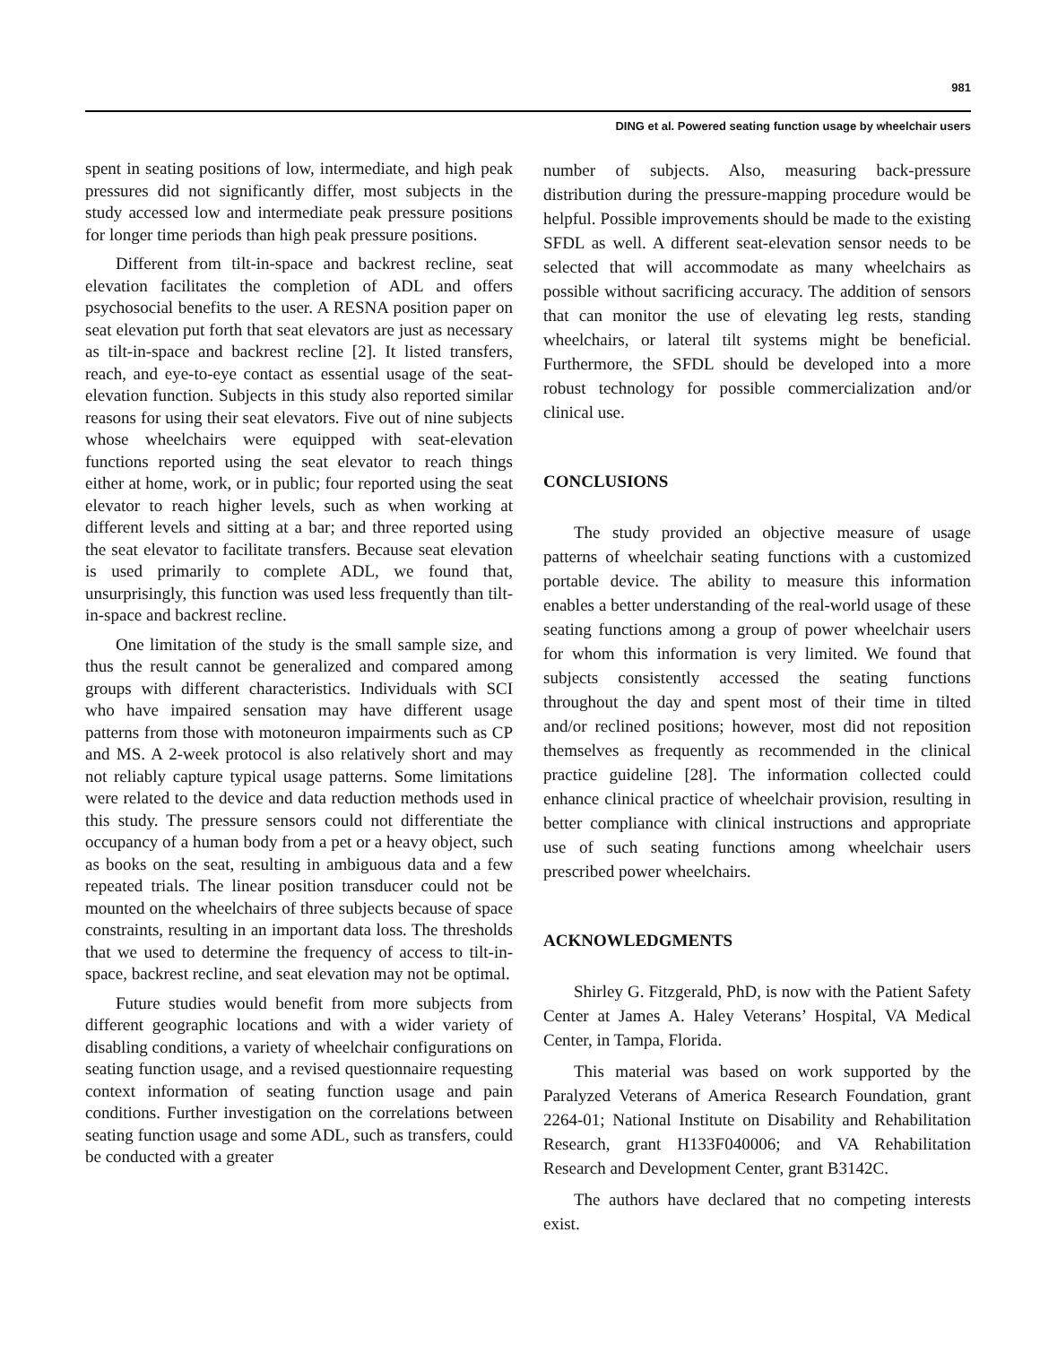981
DING et al. Powered seating function usage by wheelchair users
spent in seating positions of low, intermediate, and high peak pressures did not significantly differ, most subjects in the study accessed low and intermediate peak pressure positions for longer time periods than high peak pressure positions.
Different from tilt-in-space and backrest recline, seat elevation facilitates the completion of ADL and offers psychosocial benefits to the user. A RESNA position paper on seat elevation put forth that seat elevators are just as necessary as tilt-in-space and backrest recline [2]. It listed transfers, reach, and eye-to-eye contact as essential usage of the seat-elevation function. Subjects in this study also reported similar reasons for using their seat elevators. Five out of nine subjects whose wheelchairs were equipped with seat-elevation functions reported using the seat elevator to reach things either at home, work, or in public; four reported using the seat elevator to reach higher levels, such as when working at different levels and sitting at a bar; and three reported using the seat elevator to facilitate transfers. Because seat elevation is used primarily to complete ADL, we found that, unsurprisingly, this function was used less frequently than tilt-in-space and backrest recline.
One limitation of the study is the small sample size, and thus the result cannot be generalized and compared among groups with different characteristics. Individuals with SCI who have impaired sensation may have different usage patterns from those with motoneuron impairments such as CP and MS. A 2-week protocol is also relatively short and may not reliably capture typical usage patterns. Some limitations were related to the device and data reduction methods used in this study. The pressure sensors could not differentiate the occupancy of a human body from a pet or a heavy object, such as books on the seat, resulting in ambiguous data and a few repeated trials. The linear position transducer could not be mounted on the wheelchairs of three subjects because of space constraints, resulting in an important data loss. The thresholds that we used to determine the frequency of access to tilt-in-space, backrest recline, and seat elevation may not be optimal.
Future studies would benefit from more subjects from different geographic locations and with a wider variety of disabling conditions, a variety of wheelchair configurations on seating function usage, and a revised questionnaire requesting context information of seating function usage and pain conditions. Further investigation on the correlations between seating function usage and some ADL, such as transfers, could be conducted with a greater
number of subjects. Also, measuring back-pressure distribution during the pressure-mapping procedure would be helpful. Possible improvements should be made to the existing SFDL as well. A different seat-elevation sensor needs to be selected that will accommodate as many wheelchairs as possible without sacrificing accuracy. The addition of sensors that can monitor the use of elevating leg rests, standing wheelchairs, or lateral tilt systems might be beneficial. Furthermore, the SFDL should be developed into a more robust technology for possible commercialization and/or clinical use.
CONCLUSIONS
The study provided an objective measure of usage patterns of wheelchair seating functions with a customized portable device. The ability to measure this information enables a better understanding of the real-world usage of these seating functions among a group of power wheelchair users for whom this information is very limited. We found that subjects consistently accessed the seating functions throughout the day and spent most of their time in tilted and/or reclined positions; however, most did not reposition themselves as frequently as recommended in the clinical practice guideline [28]. The information collected could enhance clinical practice of wheelchair provision, resulting in better compliance with clinical instructions and appropriate use of such seating functions among wheelchair users prescribed power wheelchairs.
ACKNOWLEDGMENTS
Shirley G. Fitzgerald, PhD, is now with the Patient Safety Center at James A. Haley Veterans’ Hospital, VA Medical Center, in Tampa, Florida.
This material was based on work supported by the Paralyzed Veterans of America Research Foundation, grant 2264-01; National Institute on Disability and Rehabilitation Research, grant H133F040006; and VA Rehabilitation Research and Development Center, grant B3142C.
The authors have declared that no competing interests exist.